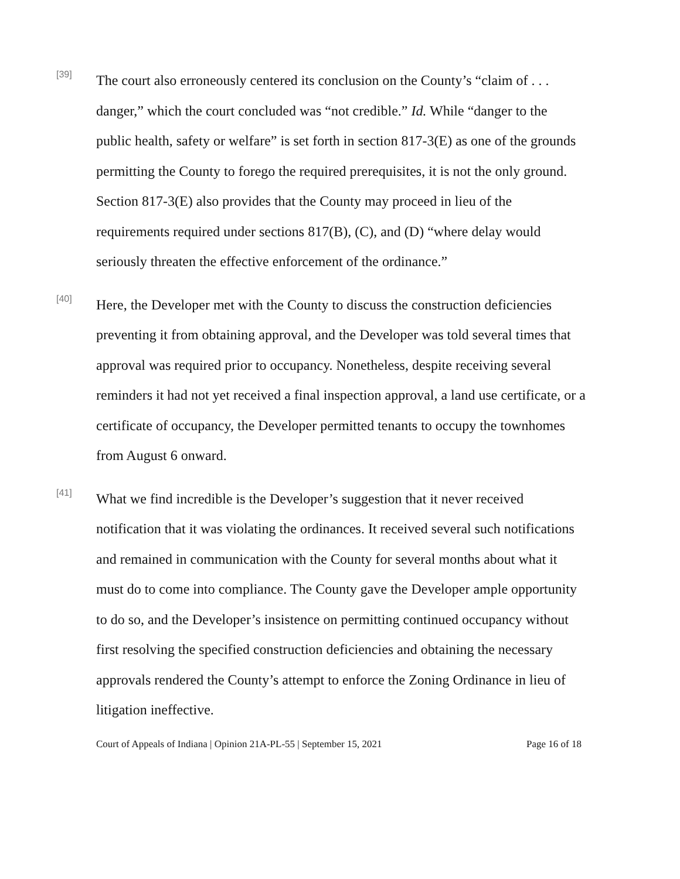[39]
The court also erroneously centered its conclusion on the County’s “claim of . . . danger,” which the court concluded was “not credible.” Id. While “danger to the public health, safety or welfare” is set forth in section 817-3(E) as one of the grounds permitting the County to forego the required prerequisites, it is not the only ground. Section 817-3(E) also provides that the County may proceed in lieu of the requirements required under sections 817(B), (C), and (D) “where delay would seriously threaten the effective enforcement of the ordinance.”
[40]
Here, the Developer met with the County to discuss the construction deficiencies preventing it from obtaining approval, and the Developer was told several times that approval was required prior to occupancy. Nonetheless, despite receiving several reminders it had not yet received a final inspection approval, a land use certificate, or a certificate of occupancy, the Developer permitted tenants to occupy the townhomes from August 6 onward.
[41]
What we find incredible is the Developer’s suggestion that it never received notification that it was violating the ordinances. It received several such notifications and remained in communication with the County for several months about what it must do to come into compliance. The County gave the Developer ample opportunity to do so, and the Developer’s insistence on permitting continued occupancy without first resolving the specified construction deficiencies and obtaining the necessary approvals rendered the County’s attempt to enforce the Zoning Ordinance in lieu of litigation ineffective.
Court of Appeals of Indiana | Opinion 21A-PL-55 | September 15, 2021 Page 16 of 18